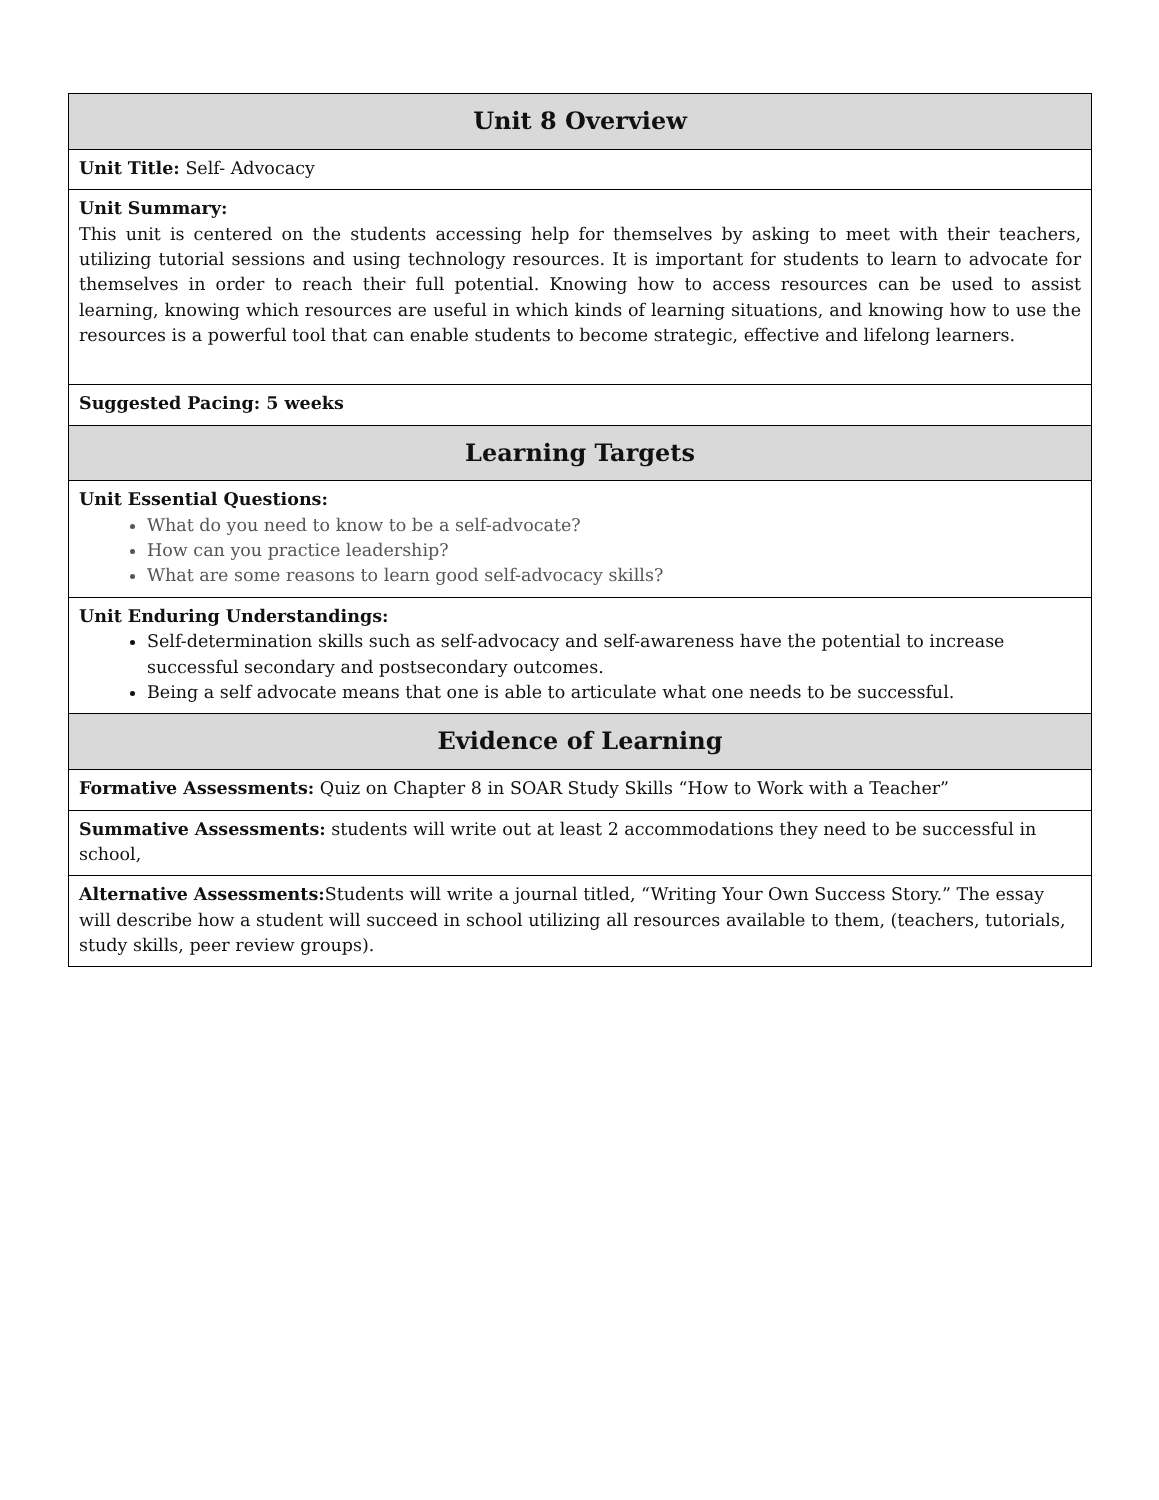| Unit 8 Overview |
| --- |
| Unit Title: Self- Advocacy |
| Unit Summary: This unit is centered on the students accessing help for themselves by asking to meet with their teachers, utilizing tutorial sessions and using technology resources. It is important for students to learn to advocate for themselves in order to reach their full potential. Knowing how to access resources can be used to assist learning, knowing which resources are useful in which kinds of learning situations, and knowing how to use the resources is a powerful tool that can enable students to become strategic, effective and lifelong learners. |
| Suggested Pacing: 5 weeks |
| Learning Targets |
| Unit Essential Questions: What do you need to know to be a self-advocate? How can you practice leadership? What are some reasons to learn good self-advocacy skills? |
| Unit Enduring Understandings: Self-determination skills such as self-advocacy and self-awareness have the potential to increase successful secondary and postsecondary outcomes. Being a self advocate means that one is able to articulate what one needs to be successful. |
| Evidence of Learning |
| Formative Assessments: Quiz on Chapter 8 in SOAR Study Skills “How to Work with a Teacher” |
| Summative Assessments: students will write out at least 2 accommodations they need to be successful in school, |
| Alternative Assessments: Students will write a journal titled, “Writing Your Own Success Story.” The essay will describe how a student will succeed in school utilizing all resources available to them, (teachers, tutorials, study skills, peer review groups). |